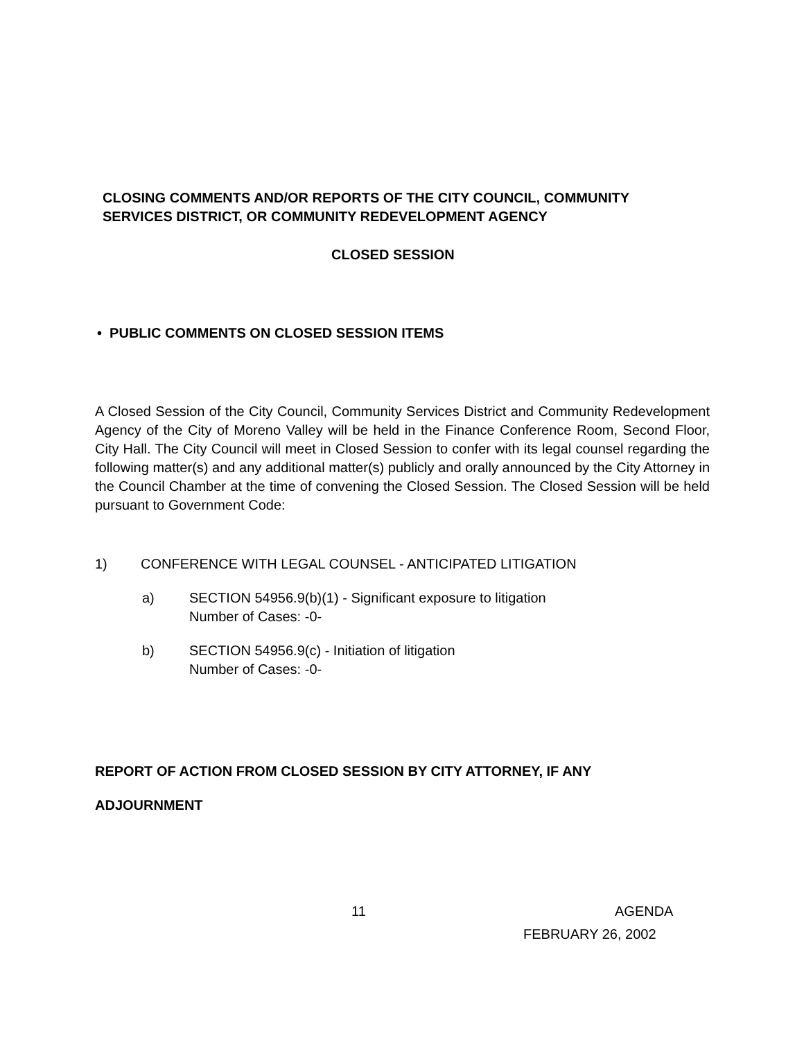CLOSING COMMENTS AND/OR REPORTS OF THE CITY COUNCIL, COMMUNITY
SERVICES DISTRICT, OR COMMUNITY REDEVELOPMENT AGENCY
CLOSED SESSION
• PUBLIC COMMENTS ON CLOSED SESSION ITEMS
A Closed Session of the City Council, Community Services District and Community Redevelopment Agency of the City of Moreno Valley will be held in the Finance Conference Room, Second Floor, City Hall. The City Council will meet in Closed Session to confer with its legal counsel regarding the following matter(s) and any additional matter(s) publicly and orally announced by the City Attorney in the Council Chamber at the time of convening the Closed Session. The Closed Session will be held pursuant to Government Code:
1) CONFERENCE WITH LEGAL COUNSEL - ANTICIPATED LITIGATION
a) SECTION 54956.9(b)(1) - Significant exposure to litigation
Number of Cases: -0-
b) SECTION 54956.9(c) - Initiation of litigation
Number of Cases: -0-
REPORT OF ACTION FROM CLOSED SESSION BY CITY ATTORNEY, IF ANY
ADJOURNMENT
11 AGENDA
FEBRUARY 26, 2002